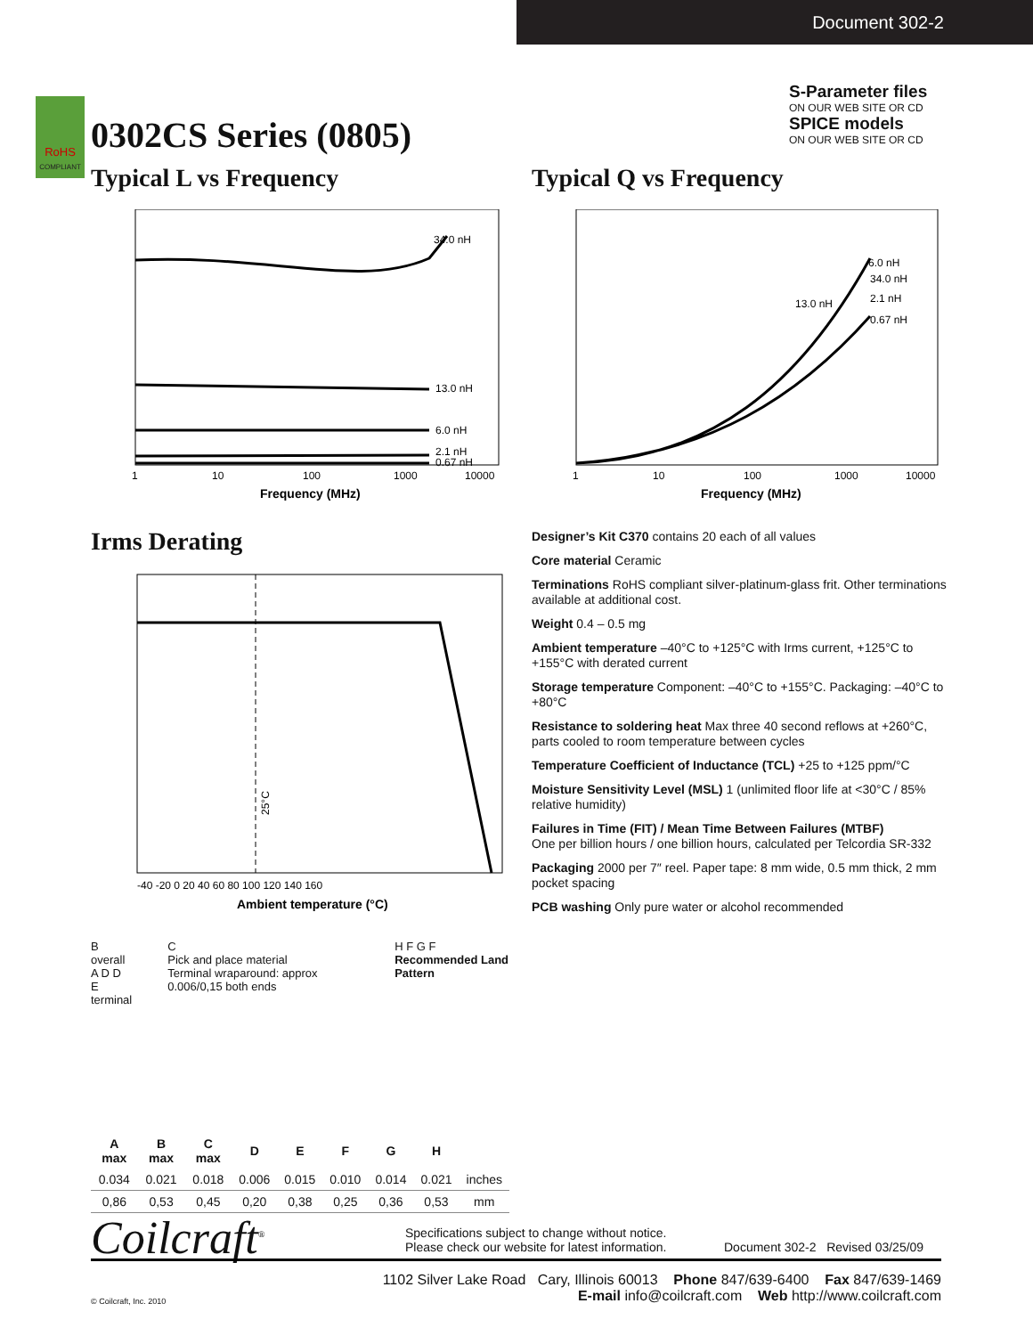Document 302-2
RoHS
COMPLIANT
S-Parameter files
ON OUR WEB SITE OR CD
SPICE models
ON OUR WEB SITE OR CD
0302CS Series (0805)
Typical L vs Frequency Typical Q vs Frequency
34.0 nH
13.0 nH
6.0 nH
2.1 nH
0.67 nH
1
10
100
1000
10000
Frequency (MHz)
6.0 nH
34.0 nH
2.1 nH
13.0 nH
0.67 nH
1
10
100
1000
10000
Frequency (MHz)
Irms Derating
25°C
-40 -20 0 20 40 60 80 100 120 140 160
Ambient temperature (°C)
B overall
A D D
E terminal
C
Pick and place material
Terminal wraparound: approx 0.006/0,15 both ends
H F G F
Recommended Land Pattern
| A max | B max | C max | D | E | F | G | H | |
| --- | --- | --- | --- | --- | --- | --- | --- | --- |
| 0.034 | 0.021 | 0.018 | 0.006 | 0.015 | 0.010 | 0.014 | 0.021 | inches |
| 0,86 | 0,53 | 0,45 | 0,20 | 0,38 | 0,25 | 0,36 | 0,53 | mm |
Designer’s Kit C370 contains 20 each of all values
Core material Ceramic
Terminations RoHS compliant silver-platinum-glass frit. Other terminations available at additional cost.
Weight 0.4 – 0.5 mg
Ambient temperature –40°C to +125°C with Irms current, +125°C to +155°C with derated current
Storage temperature Component: –40°C to +155°C. Packaging: –40°C to +80°C
Resistance to soldering heat Max three 40 second reflows at +260°C, parts cooled to room temperature between cycles
Temperature Coefficient of Inductance (TCL) +25 to +125 ppm/°C
Moisture Sensitivity Level (MSL) 1 (unlimited floor life at <30°C / 85% relative humidity)
Failures in Time (FIT) / Mean Time Between Failures (MTBF)
One per billion hours / one billion hours, calculated per Telcordia SR-332
Packaging 2000 per 7″ reel. Paper tape: 8 mm wide, 0.5 mm thick, 2 mm pocket spacing
PCB washing Only pure water or alcohol recommended
Coilcraft<sup>®</sup>
Specifications subject to change without notice.
Please check our website for latest information.
Document 302-2 Revised 03/25/09
1102 Silver Lake Road Cary, Illinois 60013 Phone 847/639-6400 Fax 847/639-1469
E-mail info@coilcraft.com Web http://www.coilcraft.com
© Coilcraft, Inc. 2010